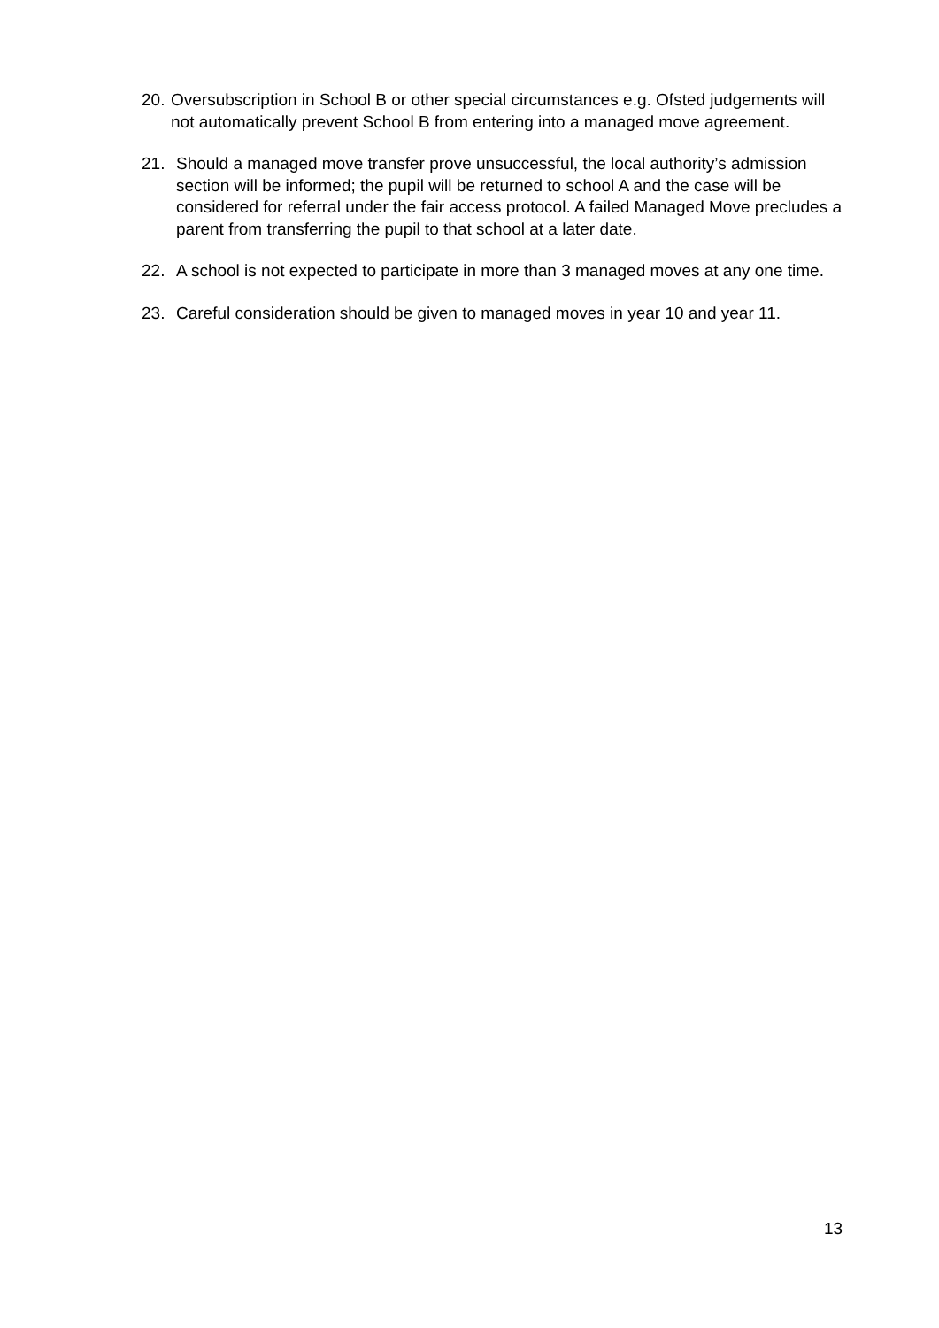20.
Oversubscription in School B or other special circumstances e.g. Ofsted judgements will not automatically prevent School B from entering into a managed move agreement.
21. Should a managed move transfer prove unsuccessful, the local authority’s admission section will be informed; the pupil will be returned to school A and the case will be considered for referral under the fair access protocol. A failed Managed Move precludes a parent from transferring the pupil to that school at a later date.
22. A school is not expected to participate in more than 3 managed moves at any one time.
23. Careful consideration should be given to managed moves in year 10 and year 11.
13